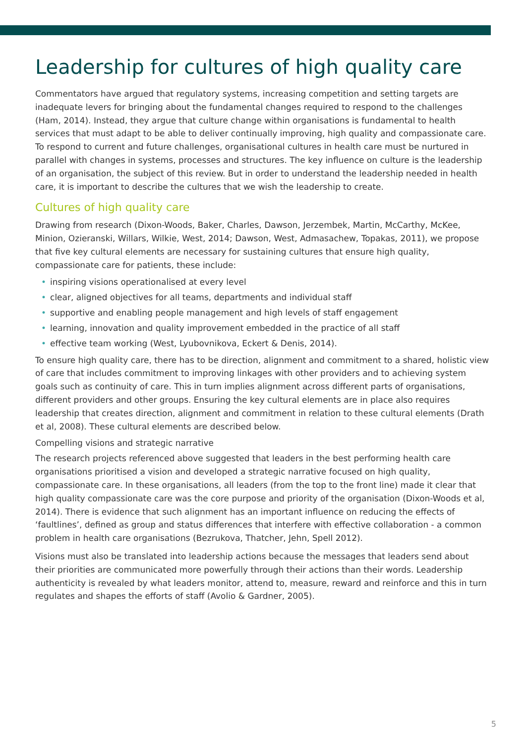Leadership for cultures of high quality care
Commentators have argued that regulatory systems, increasing competition and setting targets are inadequate levers for bringing about the fundamental changes required to respond to the challenges (Ham, 2014). Instead, they argue that culture change within organisations is fundamental to health services that must adapt to be able to deliver continually improving, high quality and compassionate care. To respond to current and future challenges, organisational cultures in health care must be nurtured in parallel with changes in systems, processes and structures. The key influence on culture is the leadership of an organisation, the subject of this review. But in order to understand the leadership needed in health care, it is important to describe the cultures that we wish the leadership to create.
Cultures of high quality care
Drawing from research (Dixon-Woods, Baker, Charles, Dawson, Jerzembek, Martin, McCarthy, McKee, Minion, Ozieranski, Willars, Wilkie, West, 2014; Dawson, West, Admasachew, Topakas, 2011), we propose that five key cultural elements are necessary for sustaining cultures that ensure high quality, compassionate care for patients, these include:
• inspiring visions operationalised at every level
• clear, aligned objectives for all teams, departments and individual staff
• supportive and enabling people management and high levels of staff engagement
• learning, innovation and quality improvement embedded in the practice of all staff
• effective team working (West, Lyubovnikova, Eckert & Denis, 2014).
To ensure high quality care, there has to be direction, alignment and commitment to a shared, holistic view of care that includes commitment to improving linkages with other providers and to achieving system goals such as continuity of care. This in turn implies alignment across different parts of organisations, different providers and other groups. Ensuring the key cultural elements are in place also requires leadership that creates direction, alignment and commitment in relation to these cultural elements (Drath et al, 2008). These cultural elements are described below.
Compelling visions and strategic narrative
The research projects referenced above suggested that leaders in the best performing health care organisations prioritised a vision and developed a strategic narrative focused on high quality, compassionate care. In these organisations, all leaders (from the top to the front line) made it clear that high quality compassionate care was the core purpose and priority of the organisation (Dixon-Woods et al, 2014). There is evidence that such alignment has an important influence on reducing the effects of ‘faultlines’, defined as group and status differences that interfere with effective collaboration - a common problem in health care organisations (Bezrukova, Thatcher, Jehn, Spell 2012).
Visions must also be translated into leadership actions because the messages that leaders send about their priorities are communicated more powerfully through their actions than their words. Leadership authenticity is revealed by what leaders monitor, attend to, measure, reward and reinforce and this in turn regulates and shapes the efforts of staff (Avolio & Gardner, 2005).
5